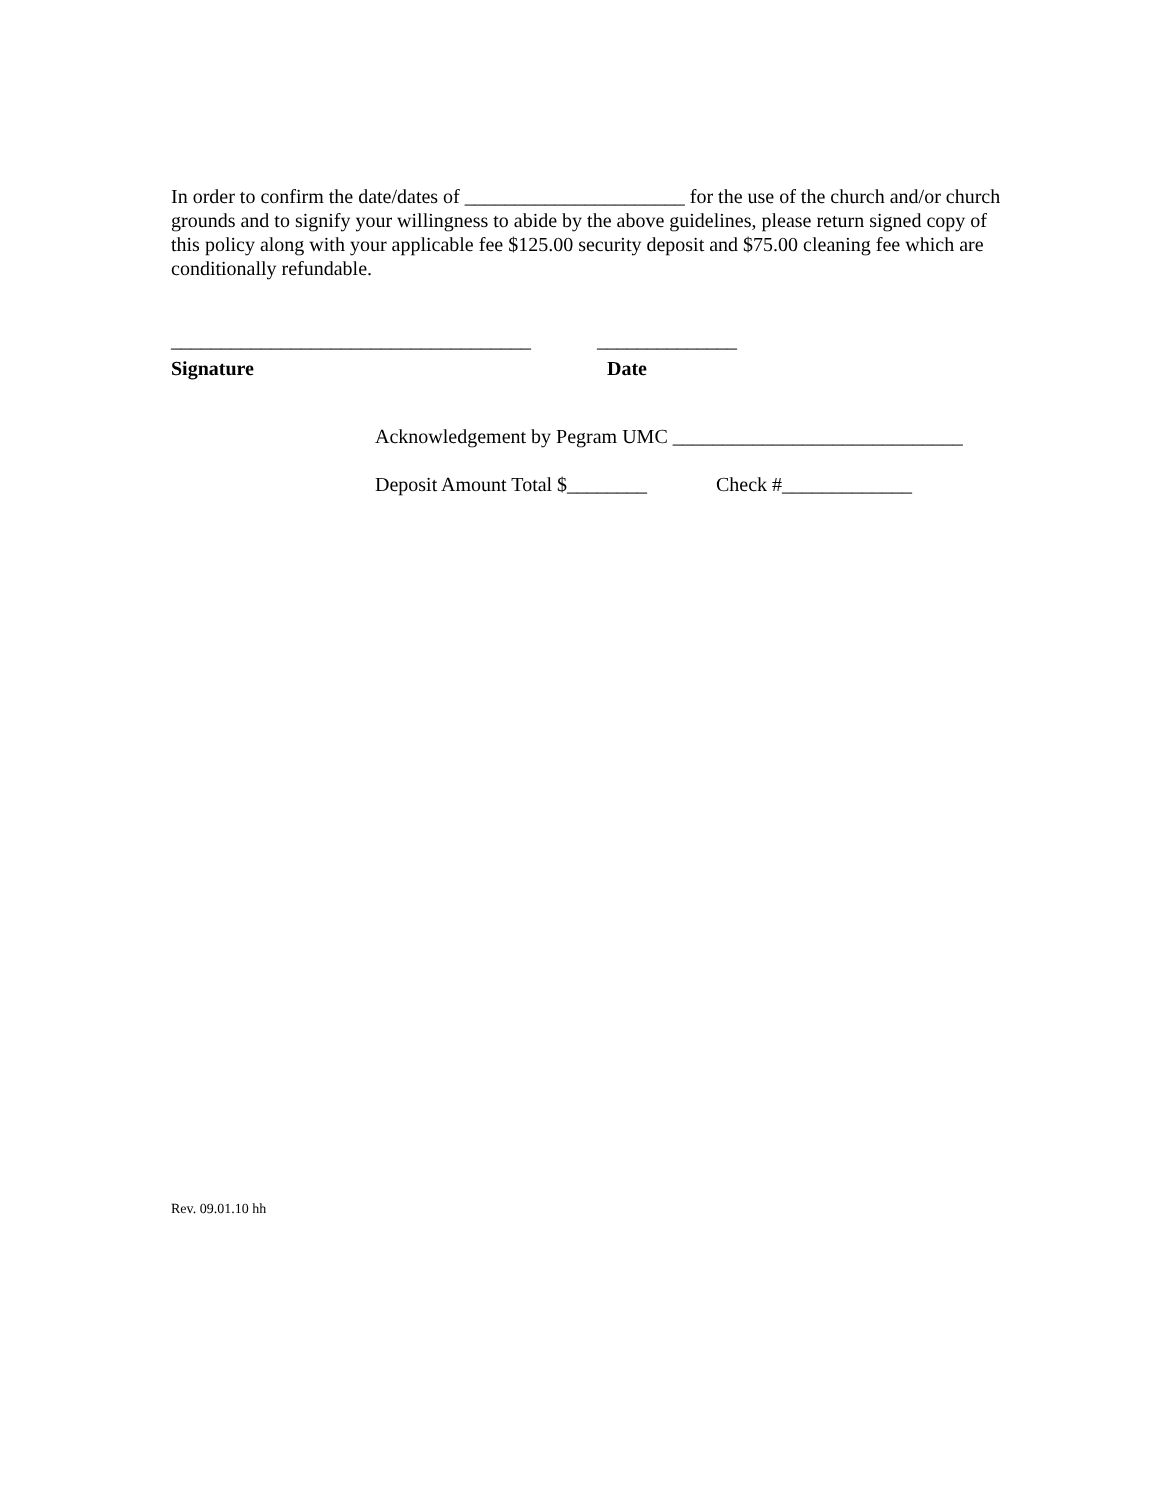In order to confirm the date/dates of ______________________ for the use of the church and/or church grounds and to signify your willingness to abide by the above guidelines, please return signed copy of this policy along with your applicable fee $125.00 security deposit and $75.00 cleaning fee which are conditionally refundable.
____________________________________ ______________
Signature Date
Acknowledgement by Pegram UMC _____________________________
Deposit Amount Total $________ Check #_____________
Rev. 09.01.10 hh